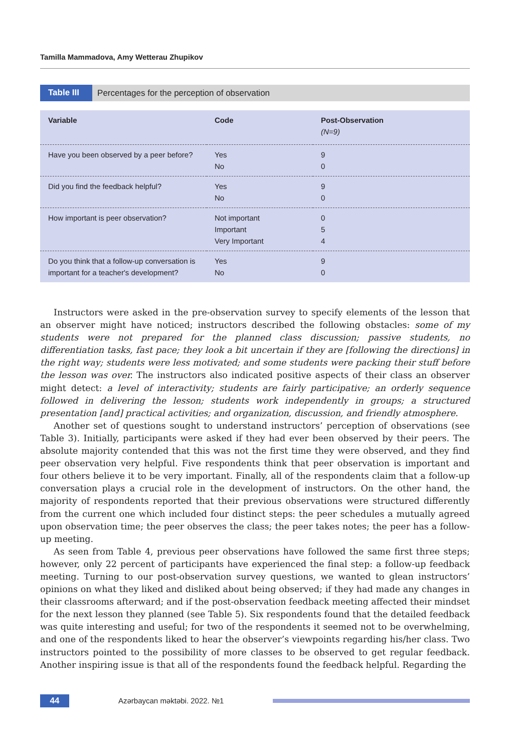Tamilla Mammadova, Amy Wetterau Zhupikov
Table III Percentages for the perception of observation
| Variable | Code | Post-Observation (N=9) |
| --- | --- | --- |
| Have you been observed by a peer before? | Yes No | 9 0 |
| Did you find the feedback helpful? | Yes No | 9 0 |
| How important is peer observation? | Not important Important Very Important | 0 5 4 |
| Do you think that a follow-up conversation is important for a teacher's development? | Yes No | 9 0 |
Instructors were asked in the pre-observation survey to specify elements of the lesson that an observer might have noticed; instructors described the following obstacles: some of my students were not prepared for the planned class discussion; passive students, no differentiation tasks, fast pace; they look a bit uncertain if they are [following the directions] in the right way; students were less motivated; and some students were packing their stuff before the lesson was over. The instructors also indicated positive aspects of their class an observer might detect: a level of interactivity; students are fairly participative; an orderly sequence followed in delivering the lesson; students work independently in groups; a structured presentation [and] practical activities; and organization, discussion, and friendly atmosphere.
Another set of questions sought to understand instructors’ perception of observations (see Table 3). Initially, participants were asked if they had ever been observed by their peers. The absolute majority contended that this was not the first time they were observed, and they find peer observation very helpful. Five respondents think that peer observation is important and four others believe it to be very important. Finally, all of the respondents claim that a follow-up conversation plays a crucial role in the development of instructors. On the other hand, the majority of respondents reported that their previous observations were structured differently from the current one which included four distinct steps: the peer schedules a mutually agreed upon observation time; the peer observes the class; the peer takes notes; the peer has a follow-up meeting.
As seen from Table 4, previous peer observations have followed the same first three steps; however, only 22 percent of participants have experienced the final step: a follow-up feedback meeting. Turning to our post-observation survey questions, we wanted to glean instructors’ opinions on what they liked and disliked about being observed; if they had made any changes in their classrooms afterward; and if the post-observation feedback meeting affected their mindset for the next lesson they planned (see Table 5). Six respondents found that the detailed feedback was quite interesting and useful; for two of the respondents it seemed not to be overwhelming, and one of the respondents liked to hear the observer’s viewpoints regarding his/her class. Two instructors pointed to the possibility of more classes to be observed to get regular feedback. Another inspiring issue is that all of the respondents found the feedback helpful. Regarding the
44 Azərbaycan məktəbi. 2022. №1